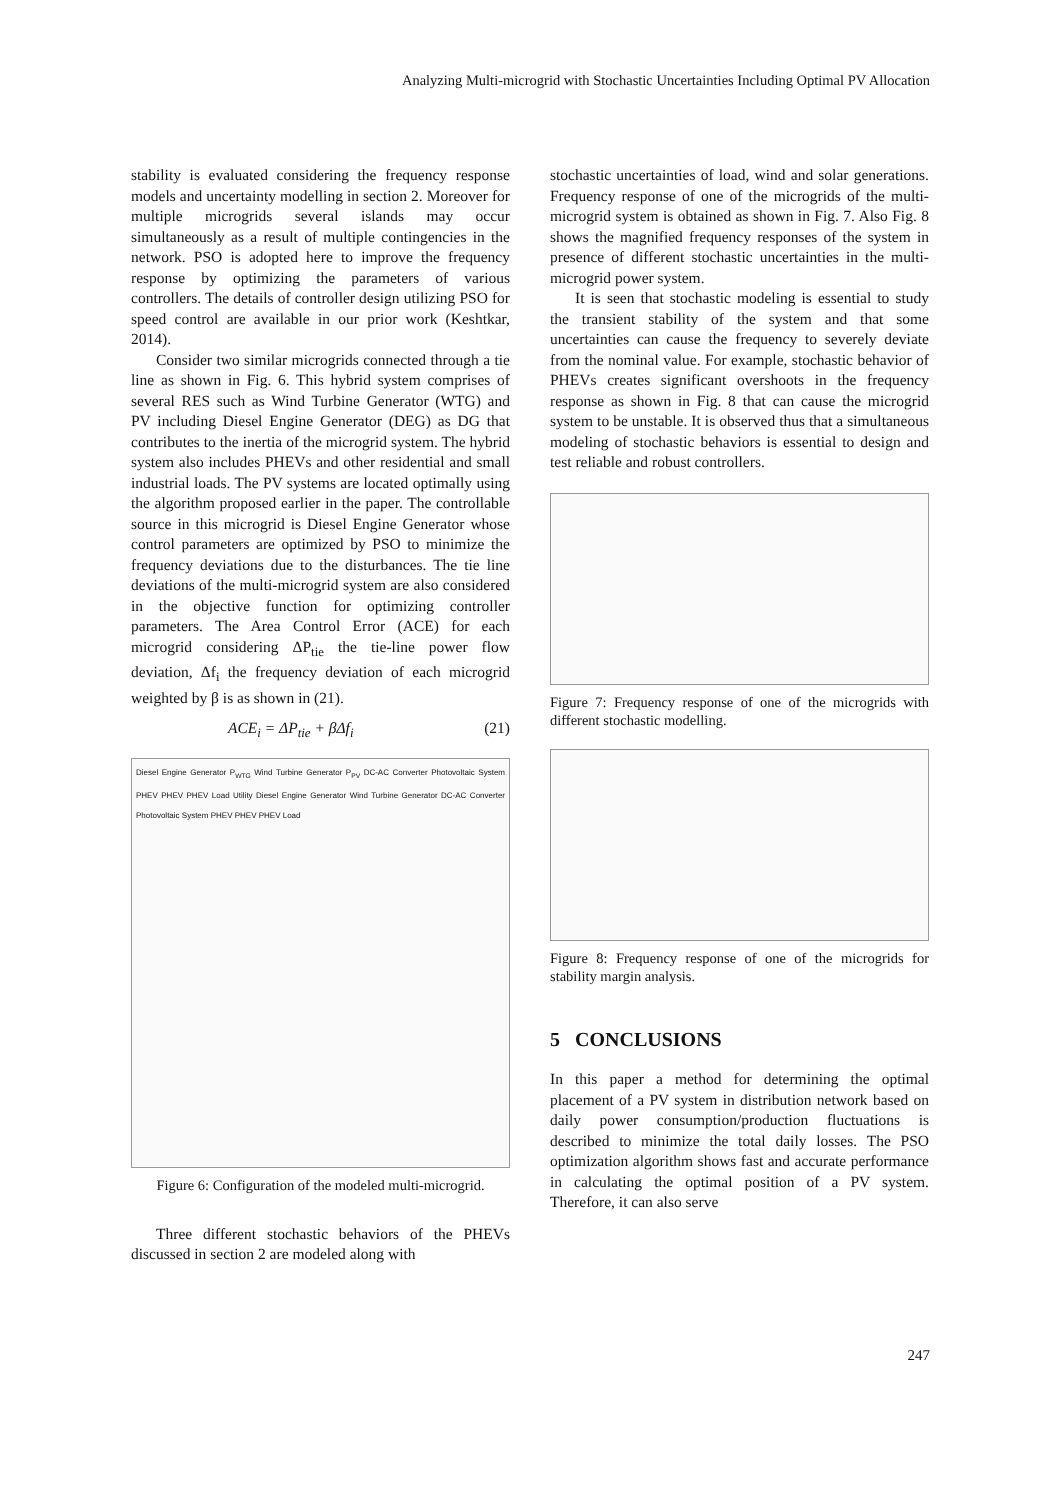Analyzing Multi-microgrid with Stochastic Uncertainties Including Optimal PV Allocation
stability is evaluated considering the frequency response models and uncertainty modelling in section 2. Moreover for multiple microgrids several islands may occur simultaneously as a result of multiple contingencies in the network. PSO is adopted here to improve the frequency response by optimizing the parameters of various controllers. The details of controller design utilizing PSO for speed control are available in our prior work (Keshtkar, 2014).
Consider two similar microgrids connected through a tie line as shown in Fig. 6. This hybrid system comprises of several RES such as Wind Turbine Generator (WTG) and PV including Diesel Engine Generator (DEG) as DG that contributes to the inertia of the microgrid system. The hybrid system also includes PHEVs and other residential and small industrial loads. The PV systems are located optimally using the algorithm proposed earlier in the paper. The controllable source in this microgrid is Diesel Engine Generator whose control parameters are optimized by PSO to minimize the frequency deviations due to the disturbances. The tie line deviations of the multi-microgrid system are also considered in the objective function for optimizing controller parameters. The Area Control Error (ACE) for each microgrid considering ΔP<sub>tie</sub> the tie-line power flow deviation, Δf<sub>i</sub> the frequency deviation of each microgrid weighted by β is as shown in (21).
ACE<sub>i</sub> = ΔP<sub>tie</sub> + βΔf<sub>i</sub> (21)
Diesel Engine Generator P<sub>WTG</sub> Wind Turbine Generator P<sub>PV</sub> DC-AC Converter Photovoltaic System PHEV PHEV PHEV Load Utility Diesel Engine Generator Wind Turbine Generator DC-AC Converter Photovoltaic System PHEV PHEV PHEV Load
Figure 6: Configuration of the modeled multi-microgrid.
Three different stochastic behaviors of the PHEVs discussed in section 2 are modeled along with
stochastic uncertainties of load, wind and solar generations. Frequency response of one of the microgrids of the multi-microgrid system is obtained as shown in Fig. 7. Also Fig. 8 shows the magnified frequency responses of the system in presence of different stochastic uncertainties in the multi-microgrid power system.
It is seen that stochastic modeling is essential to study the transient stability of the system and that some uncertainties can cause the frequency to severely deviate from the nominal value. For example, stochastic behavior of PHEVs creates significant overshoots in the frequency response as shown in Fig. 8 that can cause the microgrid system to be unstable. It is observed thus that a simultaneous modeling of stochastic behaviors is essential to design and test reliable and robust controllers.
Figure 7: Frequency response of one of the microgrids with different stochastic modelling.
Figure 8: Frequency response of one of the microgrids for stability margin analysis.
5 CONCLUSIONS
In this paper a method for determining the optimal placement of a PV system in distribution network based on daily power consumption/production fluctuations is described to minimize the total daily losses. The PSO optimization algorithm shows fast and accurate performance in calculating the optimal position of a PV system. Therefore, it can also serve
247